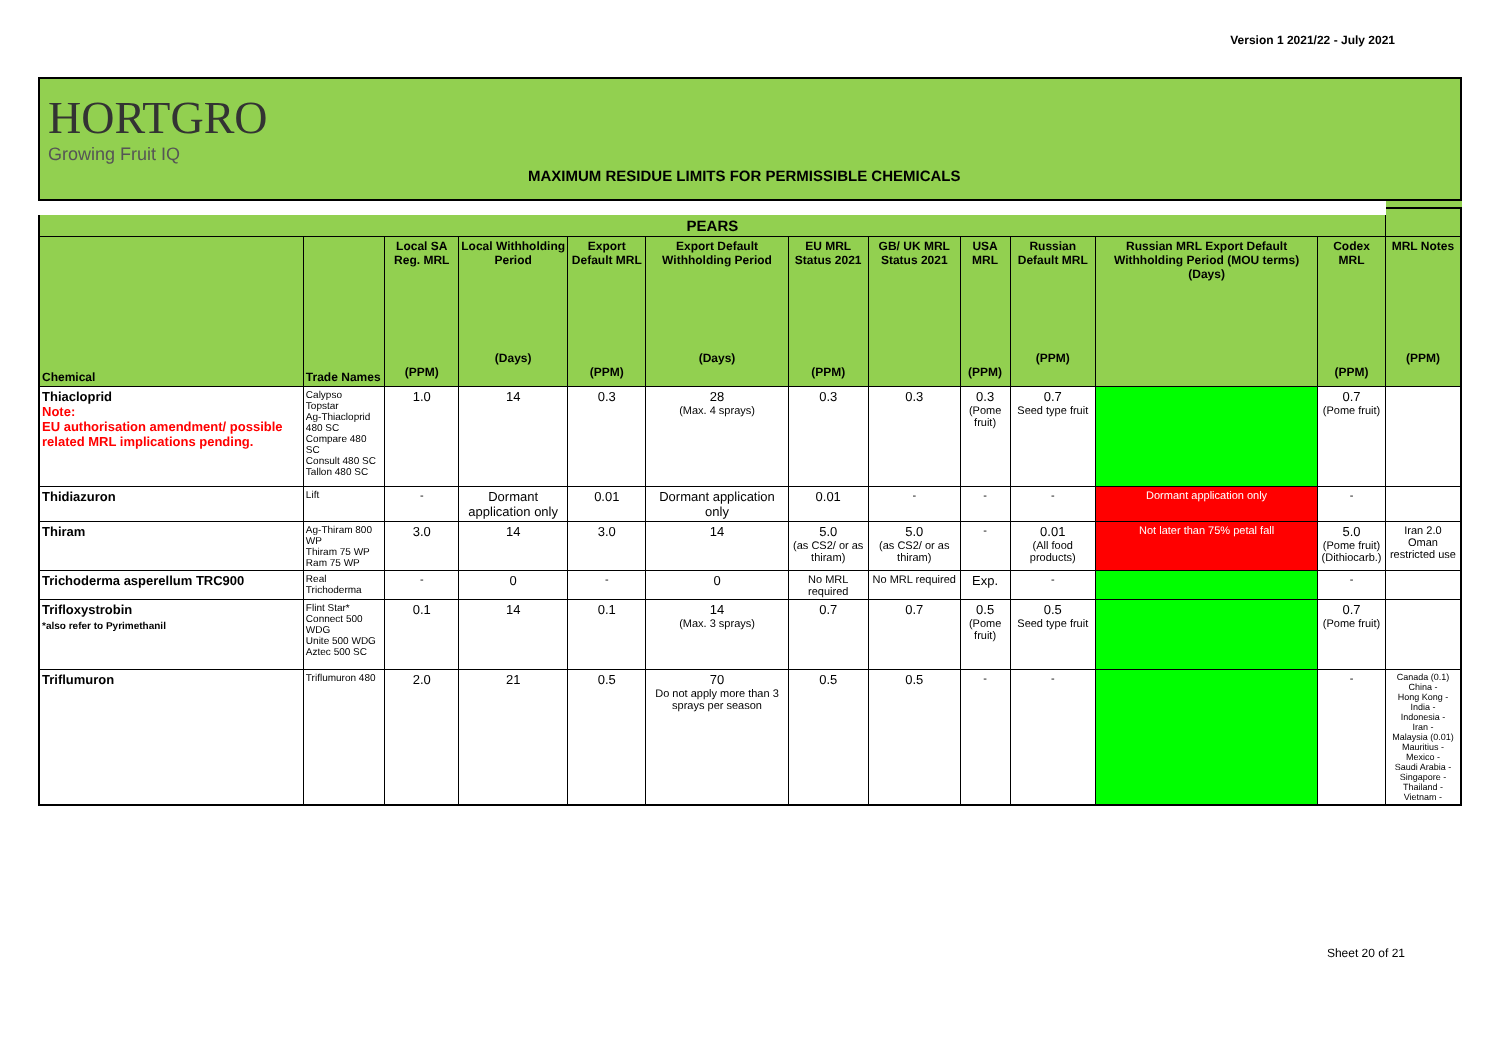Version 1 2021/22 - July 2021
HORTGRO
Growing Fruit IQ
MAXIMUM RESIDUE LIMITS FOR PERMISSIBLE CHEMICALS
| PEARS | | | | | | | | | | | | |
| --- | --- | --- | --- | --- | --- | --- | --- | --- | --- | --- | --- | --- |
| Chemical | Trade Names | Local SA Reg. MRL (PPM) | Local Withholding Period (Days) | Export Default MRL (PPM) | Export Default Withholding Period (Days) | EU MRL Status 2021 (PPM) | GB/ UK MRL Status 2021 | USA MRL (PPM) | Russian Default MRL (PPM) | Russian MRL Export Default Withholding Period (MOU terms) (Days) | Codex MRL (PPM) | MRL Notes (PPM) |
| Thiacloprid Note: EU authorisation amendment/ possible related MRL implications pending. | Calypso Topstar Ag-Thiacloprid 480 SC Compare 480 SC Consult 480 SC Tallon 480 SC | 1.0 | 14 | 0.3 | 28 (Max. 4 sprays) | 0.3 | 0.3 | 0.3 (Pome fruit) | 0.7 Seed type fruit | | 0.7 (Pome fruit) | |
| Thidiazuron | Lift | - | Dormant application only | 0.01 | Dormant application only | 0.01 | - | - | - | Dormant application only | - | |
| Thiram | Ag-Thiram 800 WP Thiram 75 WP Ram 75 WP | 3.0 | 14 | 3.0 | 14 | 5.0 (as CS2/ or as thiram) | 5.0 (as CS2/ or as thiram) | - | 0.01 (All food products) | Not later than 75% petal fall | 5.0 (Pome fruit) (Dithiocarb.) | Iran 2.0 Oman restricted use |
| Trichoderma asperellum TRC900 | Real Trichoderma | - | 0 | - | 0 | No MRL required | No MRL required | Exp. | - | | - | |
| Trifloxystrobin *also refer to Pyrimethanil | Flint Star* Connect 500 WDG Unite 500 WDG Aztec 500 SC | 0.1 | 14 | 0.1 | 14 (Max. 3 sprays) | 0.7 | 0.7 | 0.5 (Pome fruit) | 0.5 Seed type fruit | | 0.7 (Pome fruit) | |
| Triflumuron | Triflumuron 480 | 2.0 | 21 | 0.5 | 70 Do not apply more than 3 sprays per season | 0.5 | 0.5 | - | - | | - | Canada (0.1) China - Hong Kong - India - Indonesia - Iran - Malaysia (0.01) Mauritius - Mexico - Saudi Arabia - Singapore - Thailand - Vietnam - |
Sheet 20 of 21